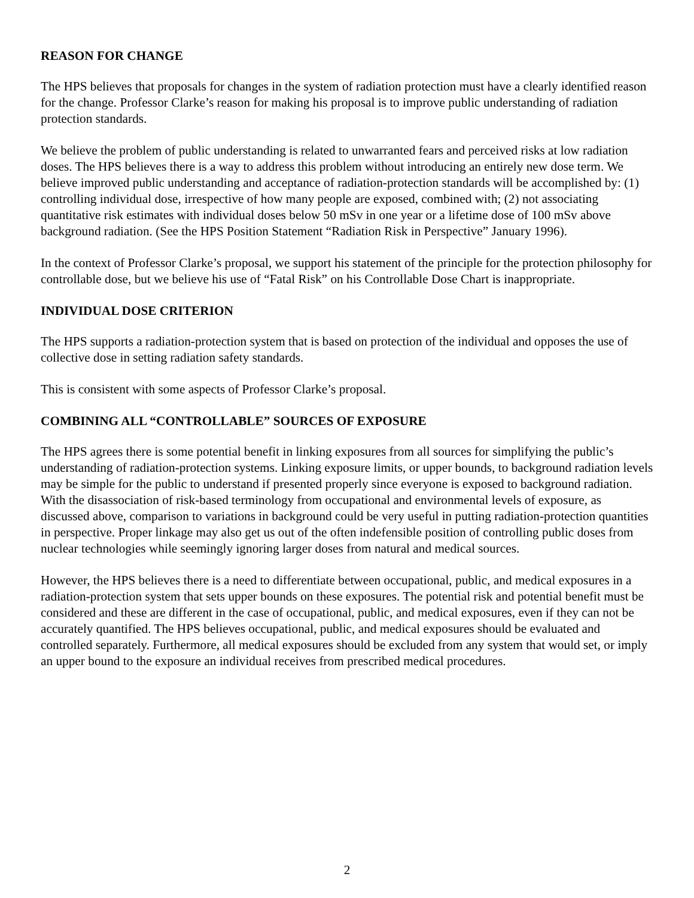REASON FOR CHANGE
The HPS believes that proposals for changes in the system of radiation protection must have a clearly identified reason for the change. Professor Clarke’s reason for making his proposal is to improve public understanding of radiation protection standards.
We believe the problem of public understanding is related to unwarranted fears and perceived risks at low radiation doses. The HPS believes there is a way to address this problem without introducing an entirely new dose term. We believe improved public understanding and acceptance of radiation-protection standards will be accomplished by: (1) controlling individual dose, irrespective of how many people are exposed, combined with; (2) not associating quantitative risk estimates with individual doses below 50 mSv in one year or a lifetime dose of 100 mSv above background radiation. (See the HPS Position Statement “Radiation Risk in Perspective” January 1996).
In the context of Professor Clarke’s proposal, we support his statement of the principle for the protection philosophy for controllable dose, but we believe his use of “Fatal Risk” on his Controllable Dose Chart is inappropriate.
INDIVIDUAL DOSE CRITERION
The HPS supports a radiation-protection system that is based on protection of the individual and opposes the use of collective dose in setting radiation safety standards.
This is consistent with some aspects of Professor Clarke’s proposal.
COMBINING ALL “CONTROLLABLE” SOURCES OF EXPOSURE
The HPS agrees there is some potential benefit in linking exposures from all sources for simplifying the public’s understanding of radiation-protection systems. Linking exposure limits, or upper bounds, to background radiation levels may be simple for the public to understand if presented properly since everyone is exposed to background radiation. With the disassociation of risk-based terminology from occupational and environmental levels of exposure, as discussed above, comparison to variations in background could be very useful in putting radiation-protection quantities in perspective. Proper linkage may also get us out of the often indefensible position of controlling public doses from nuclear technologies while seemingly ignoring larger doses from natural and medical sources.
However, the HPS believes there is a need to differentiate between occupational, public, and medical exposures in a radiation-protection system that sets upper bounds on these exposures. The potential risk and potential benefit must be considered and these are different in the case of occupational, public, and medical exposures, even if they can not be accurately quantified. The HPS believes occupational, public, and medical exposures should be evaluated and controlled separately. Furthermore, all medical exposures should be excluded from any system that would set, or imply an upper bound to the exposure an individual receives from prescribed medical procedures.
2